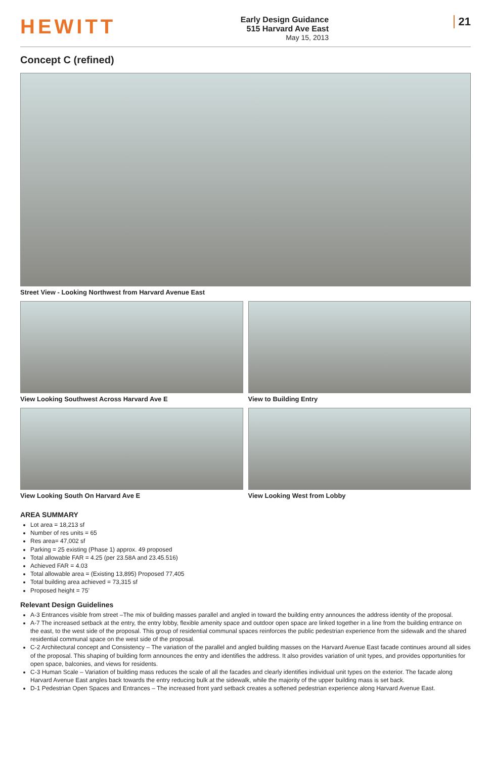HEWITT
Early Design Guidance
515 Harvard Ave East
May 15, 2013
21
Concept C (refined)
Street View - Looking Northwest from Harvard Avenue East
View Looking Southwest Across Harvard Ave E
View to Building Entry
View Looking South On Harvard Ave E
View Looking West from Lobby
AREA SUMMARY
Lot area = 18,213 sf
Number of res units = 65
Res area= 47,002 sf
Parking = 25 existing (Phase 1) approx. 49 proposed
Total allowable FAR = 4.25 (per 23.58A and 23.45.516)
Achieved FAR = 4.03
Total allowable area = (Existing 13,895) Proposed 77,405
Total building area achieved = 73,315 sf
Proposed height = 75’
Relevant Design Guidelines
A-3 Entrances visible from street –The mix of building masses parallel and angled in toward the building entry announces the address identity of the proposal.
A-7 The increased setback at the entry, the entry lobby, flexible amenity space and outdoor open space are linked together in a line from the building entrance on the east, to the west side of the proposal. This group of residential communal spaces reinforces the public pedestrian experience from the sidewalk and the shared residential communal space on the west side of the proposal.
C-2 Architectural concept and Consistency – The variation of the parallel and angled building masses on the Harvard Avenue East facade continues around all sides of the proposal. This shaping of building form announces the entry and identifies the address. It also provides variation of unit types, and provides opportunities for open space, balconies, and views for residents.
C-3 Human Scale – Variation of building mass reduces the scale of all the facades and clearly identifies individual unit types on the exterior. The facade along Harvard Avenue East angles back towards the entry reducing bulk at the sidewalk, while the majority of the upper building mass is set back.
D-1 Pedestrian Open Spaces and Entrances – The increased front yard setback creates a softened pedestrian experience along Harvard Avenue East.